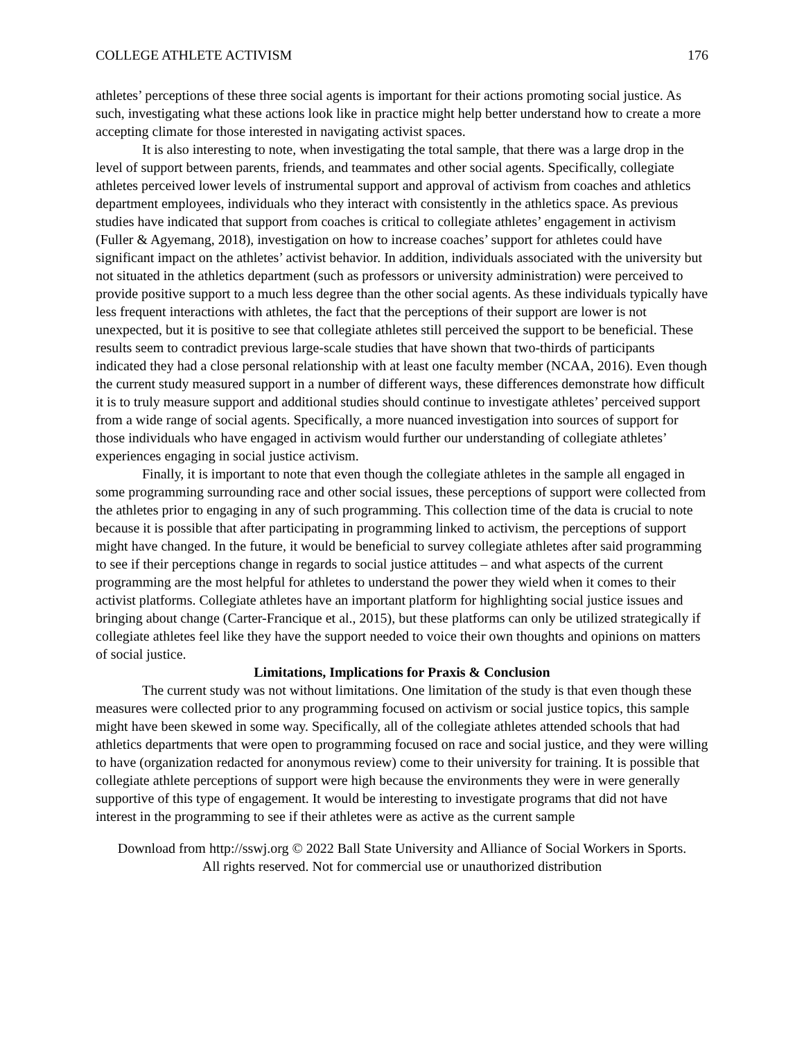COLLEGE ATHLETE ACTIVISM 176
athletes’ perceptions of these three social agents is important for their actions promoting social justice. As such, investigating what these actions look like in practice might help better understand how to create a more accepting climate for those interested in navigating activist spaces.
It is also interesting to note, when investigating the total sample, that there was a large drop in the level of support between parents, friends, and teammates and other social agents. Specifically, collegiate athletes perceived lower levels of instrumental support and approval of activism from coaches and athletics department employees, individuals who they interact with consistently in the athletics space. As previous studies have indicated that support from coaches is critical to collegiate athletes’ engagement in activism (Fuller & Agyemang, 2018), investigation on how to increase coaches’ support for athletes could have significant impact on the athletes’ activist behavior. In addition, individuals associated with the university but not situated in the athletics department (such as professors or university administration) were perceived to provide positive support to a much less degree than the other social agents. As these individuals typically have less frequent interactions with athletes, the fact that the perceptions of their support are lower is not unexpected, but it is positive to see that collegiate athletes still perceived the support to be beneficial. These results seem to contradict previous large-scale studies that have shown that two-thirds of participants indicated they had a close personal relationship with at least one faculty member (NCAA, 2016). Even though the current study measured support in a number of different ways, these differences demonstrate how difficult it is to truly measure support and additional studies should continue to investigate athletes’ perceived support from a wide range of social agents. Specifically, a more nuanced investigation into sources of support for those individuals who have engaged in activism would further our understanding of collegiate athletes’ experiences engaging in social justice activism.
Finally, it is important to note that even though the collegiate athletes in the sample all engaged in some programming surrounding race and other social issues, these perceptions of support were collected from the athletes prior to engaging in any of such programming. This collection time of the data is crucial to note because it is possible that after participating in programming linked to activism, the perceptions of support might have changed. In the future, it would be beneficial to survey collegiate athletes after said programming to see if their perceptions change in regards to social justice attitudes – and what aspects of the current programming are the most helpful for athletes to understand the power they wield when it comes to their activist platforms. Collegiate athletes have an important platform for highlighting social justice issues and bringing about change (Carter-Francique et al., 2015), but these platforms can only be utilized strategically if collegiate athletes feel like they have the support needed to voice their own thoughts and opinions on matters of social justice.
Limitations, Implications for Praxis & Conclusion
The current study was not without limitations. One limitation of the study is that even though these measures were collected prior to any programming focused on activism or social justice topics, this sample might have been skewed in some way. Specifically, all of the collegiate athletes attended schools that had athletics departments that were open to programming focused on race and social justice, and they were willing to have (organization redacted for anonymous review) come to their university for training. It is possible that collegiate athlete perceptions of support were high because the environments they were in were generally supportive of this type of engagement. It would be interesting to investigate programs that did not have interest in the programming to see if their athletes were as active as the current sample
Download from http://sswj.org © 2022 Ball State University and Alliance of Social Workers in Sports.
All rights reserved. Not for commercial use or unauthorized distribution